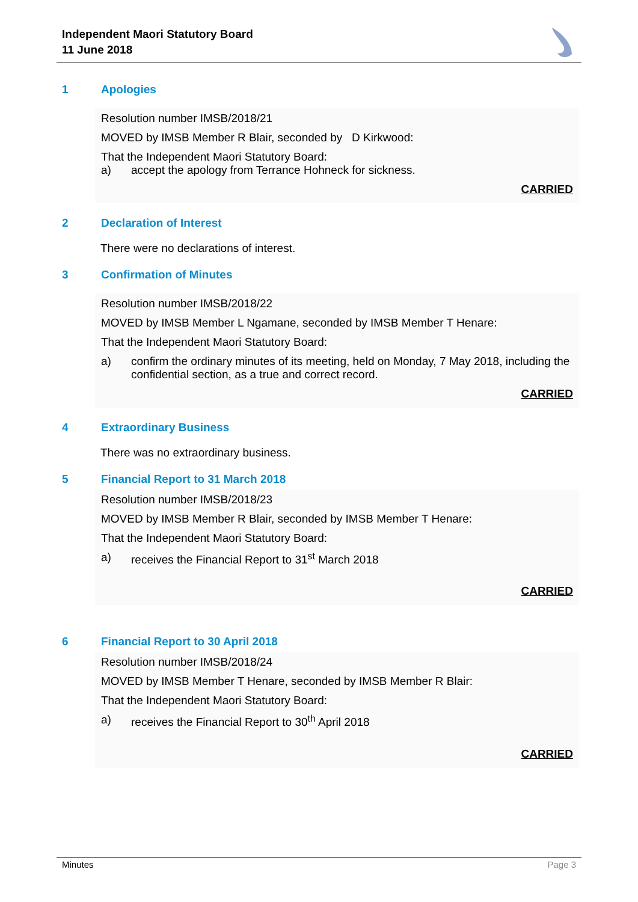Independent Maori Statutory Board
11 June 2018
1 Apologies
Resolution number IMSB/2018/21
MOVED by IMSB Member R Blair, seconded by D Kirkwood:
That the Independent Maori Statutory Board:
a) accept the apology from Terrance Hohneck for sickness.
CARRIED
2 Declaration of Interest
There were no declarations of interest.
3 Confirmation of Minutes
Resolution number IMSB/2018/22
MOVED by IMSB Member L Ngamane, seconded by IMSB Member T Henare:
That the Independent Maori Statutory Board:
a) confirm the ordinary minutes of its meeting, held on Monday, 7 May 2018, including the confidential section, as a true and correct record.
CARRIED
4 Extraordinary Business
There was no extraordinary business.
5 Financial Report to 31 March 2018
Resolution number IMSB/2018/23
MOVED by IMSB Member R Blair, seconded by IMSB Member T Henare:
That the Independent Maori Statutory Board:
a) receives the Financial Report to 31<sup>st</sup> March 2018
CARRIED
6 Financial Report to 30 April 2018
Resolution number IMSB/2018/24
MOVED by IMSB Member T Henare, seconded by IMSB Member R Blair:
That the Independent Maori Statutory Board:
a) receives the Financial Report to 30<sup>th</sup> April 2018
CARRIED
Minutes Page 3